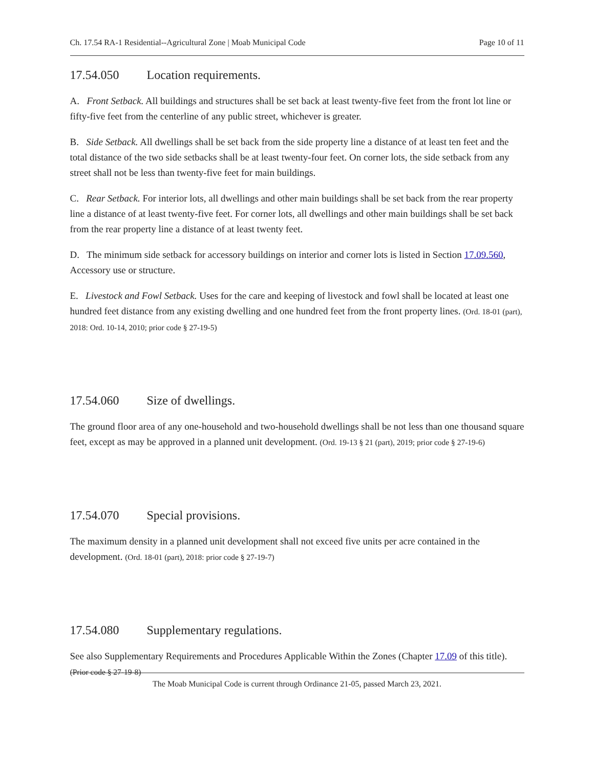Ch. 17.54 RA-1 Residential--Agricultural Zone | Moab Municipal Code Page 10 of 11
17.54.050 Location requirements.
A. Front Setback. All buildings and structures shall be set back at least twenty-five feet from the front lot line or fifty-five feet from the centerline of any public street, whichever is greater.
B. Side Setback. All dwellings shall be set back from the side property line a distance of at least ten feet and the total distance of the two side setbacks shall be at least twenty-four feet. On corner lots, the side setback from any street shall not be less than twenty-five feet for main buildings.
C. Rear Setback. For interior lots, all dwellings and other main buildings shall be set back from the rear property line a distance of at least twenty-five feet. For corner lots, all dwellings and other main buildings shall be set back from the rear property line a distance of at least twenty feet.
D. The minimum side setback for accessory buildings on interior and corner lots is listed in Section 17.09.560, Accessory use or structure.
E. Livestock and Fowl Setback. Uses for the care and keeping of livestock and fowl shall be located at least one hundred feet distance from any existing dwelling and one hundred feet from the front property lines. (Ord. 18-01 (part), 2018: Ord. 10-14, 2010; prior code § 27-19-5)
17.54.060 Size of dwellings.
The ground floor area of any one-household and two-household dwellings shall be not less than one thousand square feet, except as may be approved in a planned unit development. (Ord. 19-13 § 21 (part), 2019; prior code § 27-19-6)
17.54.070 Special provisions.
The maximum density in a planned unit development shall not exceed five units per acre contained in the development. (Ord. 18-01 (part), 2018: prior code § 27-19-7)
17.54.080 Supplementary regulations.
See also Supplementary Requirements and Procedures Applicable Within the Zones (Chapter 17.09 of this title). (Prior code § 27-19-8)
The Moab Municipal Code is current through Ordinance 21-05, passed March 23, 2021.